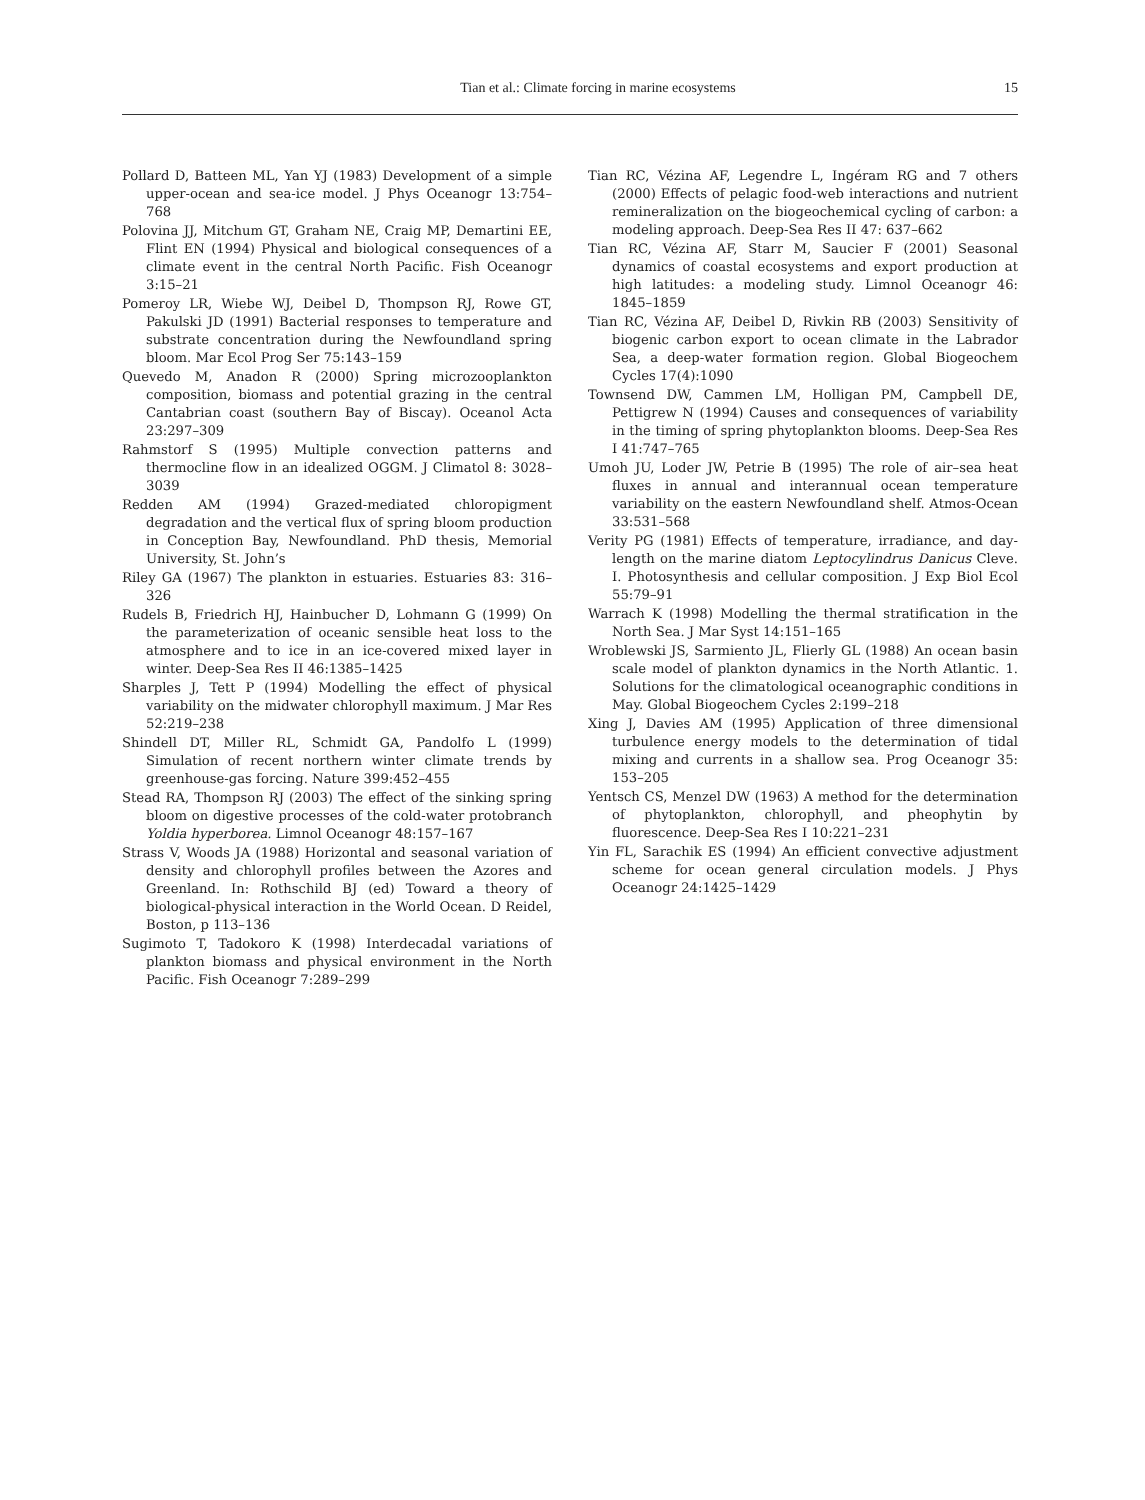Tian et al.: Climate forcing in marine ecosystems 15
Pollard D, Batteen ML, Yan YJ (1983) Development of a simple upper-ocean and sea-ice model. J Phys Oceanogr 13:754–768
Polovina JJ, Mitchum GT, Graham NE, Craig MP, Demartini EE, Flint EN (1994) Physical and biological consequences of a climate event in the central North Pacific. Fish Oceanogr 3:15–21
Pomeroy LR, Wiebe WJ, Deibel D, Thompson RJ, Rowe GT, Pakulski JD (1991) Bacterial responses to temperature and substrate concentration during the Newfoundland spring bloom. Mar Ecol Prog Ser 75:143–159
Quevedo M, Anadon R (2000) Spring microzooplankton composition, biomass and potential grazing in the central Cantabrian coast (southern Bay of Biscay). Oceanol Acta 23:297–309
Rahmstorf S (1995) Multiple convection patterns and thermocline flow in an idealized OGGM. J Climatol 8: 3028–3039
Redden AM (1994) Grazed-mediated chloropigment degradation and the vertical flux of spring bloom production in Conception Bay, Newfoundland. PhD thesis, Memorial University, St. John’s
Riley GA (1967) The plankton in estuaries. Estuaries 83: 316–326
Rudels B, Friedrich HJ, Hainbucher D, Lohmann G (1999) On the parameterization of oceanic sensible heat loss to the atmosphere and to ice in an ice-covered mixed layer in winter. Deep-Sea Res II 46:1385–1425
Sharples J, Tett P (1994) Modelling the effect of physical variability on the midwater chlorophyll maximum. J Mar Res 52:219–238
Shindell DT, Miller RL, Schmidt GA, Pandolfo L (1999) Simulation of recent northern winter climate trends by greenhouse-gas forcing. Nature 399:452–455
Stead RA, Thompson RJ (2003) The effect of the sinking spring bloom on digestive processes of the cold-water protobranch Yoldia hyperborea. Limnol Oceanogr 48:157–167
Strass V, Woods JA (1988) Horizontal and seasonal variation of density and chlorophyll profiles between the Azores and Greenland. In: Rothschild BJ (ed) Toward a theory of biological-physical interaction in the World Ocean. D Reidel, Boston, p 113–136
Sugimoto T, Tadokoro K (1998) Interdecadal variations of plankton biomass and physical environment in the North Pacific. Fish Oceanogr 7:289–299
Tian RC, Vézina AF, Legendre L, Ingéram RG and 7 others (2000) Effects of pelagic food-web interactions and nutrient remineralization on the biogeochemical cycling of carbon: a modeling approach. Deep-Sea Res II 47: 637–662
Tian RC, Vézina AF, Starr M, Saucier F (2001) Seasonal dynamics of coastal ecosystems and export production at high latitudes: a modeling study. Limnol Oceanogr 46: 1845–1859
Tian RC, Vézina AF, Deibel D, Rivkin RB (2003) Sensitivity of biogenic carbon export to ocean climate in the Labrador Sea, a deep-water formation region. Global Biogeochem Cycles 17(4):1090
Townsend DW, Cammen LM, Holligan PM, Campbell DE, Pettigrew N (1994) Causes and consequences of variability in the timing of spring phytoplankton blooms. Deep-Sea Res I 41:747–765
Umoh JU, Loder JW, Petrie B (1995) The role of air–sea heat fluxes in annual and interannual ocean temperature variability on the eastern Newfoundland shelf. Atmos-Ocean 33:531–568
Verity PG (1981) Effects of temperature, irradiance, and day-length on the marine diatom Leptocylindrus Danicus Cleve. I. Photosynthesis and cellular composition. J Exp Biol Ecol 55:79–91
Warrach K (1998) Modelling the thermal stratification in the North Sea. J Mar Syst 14:151–165
Wroblewski JS, Sarmiento JL, Flierly GL (1988) An ocean basin scale model of plankton dynamics in the North Atlantic. 1. Solutions for the climatological oceanographic conditions in May. Global Biogeochem Cycles 2:199–218
Xing J, Davies AM (1995) Application of three dimensional turbulence energy models to the determination of tidal mixing and currents in a shallow sea. Prog Oceanogr 35: 153–205
Yentsch CS, Menzel DW (1963) A method for the determination of phytoplankton, chlorophyll, and pheophytin by fluorescence. Deep-Sea Res I 10:221–231
Yin FL, Sarachik ES (1994) An efficient convective adjustment scheme for ocean general circulation models. J Phys Oceanogr 24:1425–1429